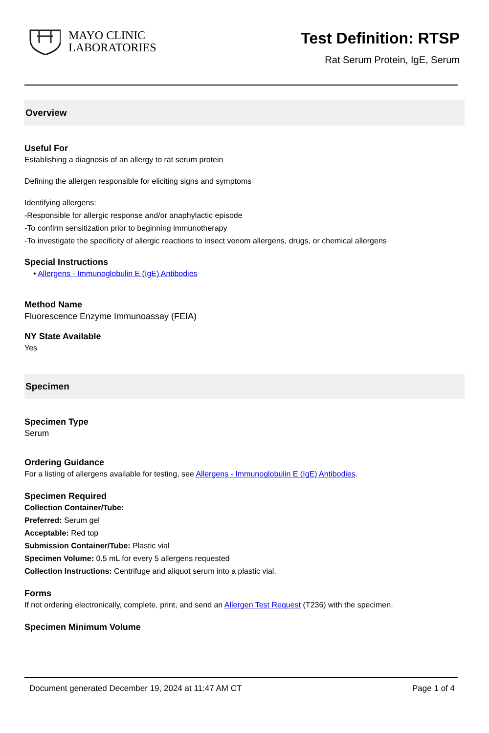MAYO CLINIC
LABORATORIES
Test Definition: RTSP
Rat Serum Protein, IgE, Serum
Overview
Useful For
Establishing a diagnosis of an allergy to rat serum protein
Defining the allergen responsible for eliciting signs and symptoms
Identifying allergens:
-Responsible for allergic response and/or anaphylactic episode
-To confirm sensitization prior to beginning immunotherapy
-To investigate the specificity of allergic reactions to insect venom allergens, drugs, or chemical allergens
Special Instructions
• Allergens - Immunoglobulin E (IgE) Antibodies
Method Name
Fluorescence Enzyme Immunoassay (FEIA)
NY State Available
Yes
Specimen
Specimen Type
Serum
Ordering Guidance
For a listing of allergens available for testing, see Allergens - Immunoglobulin E (IgE) Antibodies.
Specimen Required
Collection Container/Tube:
Preferred: Serum gel
Acceptable: Red top
Submission Container/Tube: Plastic vial
Specimen Volume: 0.5 mL for every 5 allergens requested
Collection Instructions: Centrifuge and aliquot serum into a plastic vial.
Forms
If not ordering electronically, complete, print, and send an Allergen Test Request (T236) with the specimen.
Specimen Minimum Volume
Document generated December 19, 2024 at 11:47 AM CT Page 1 of 4